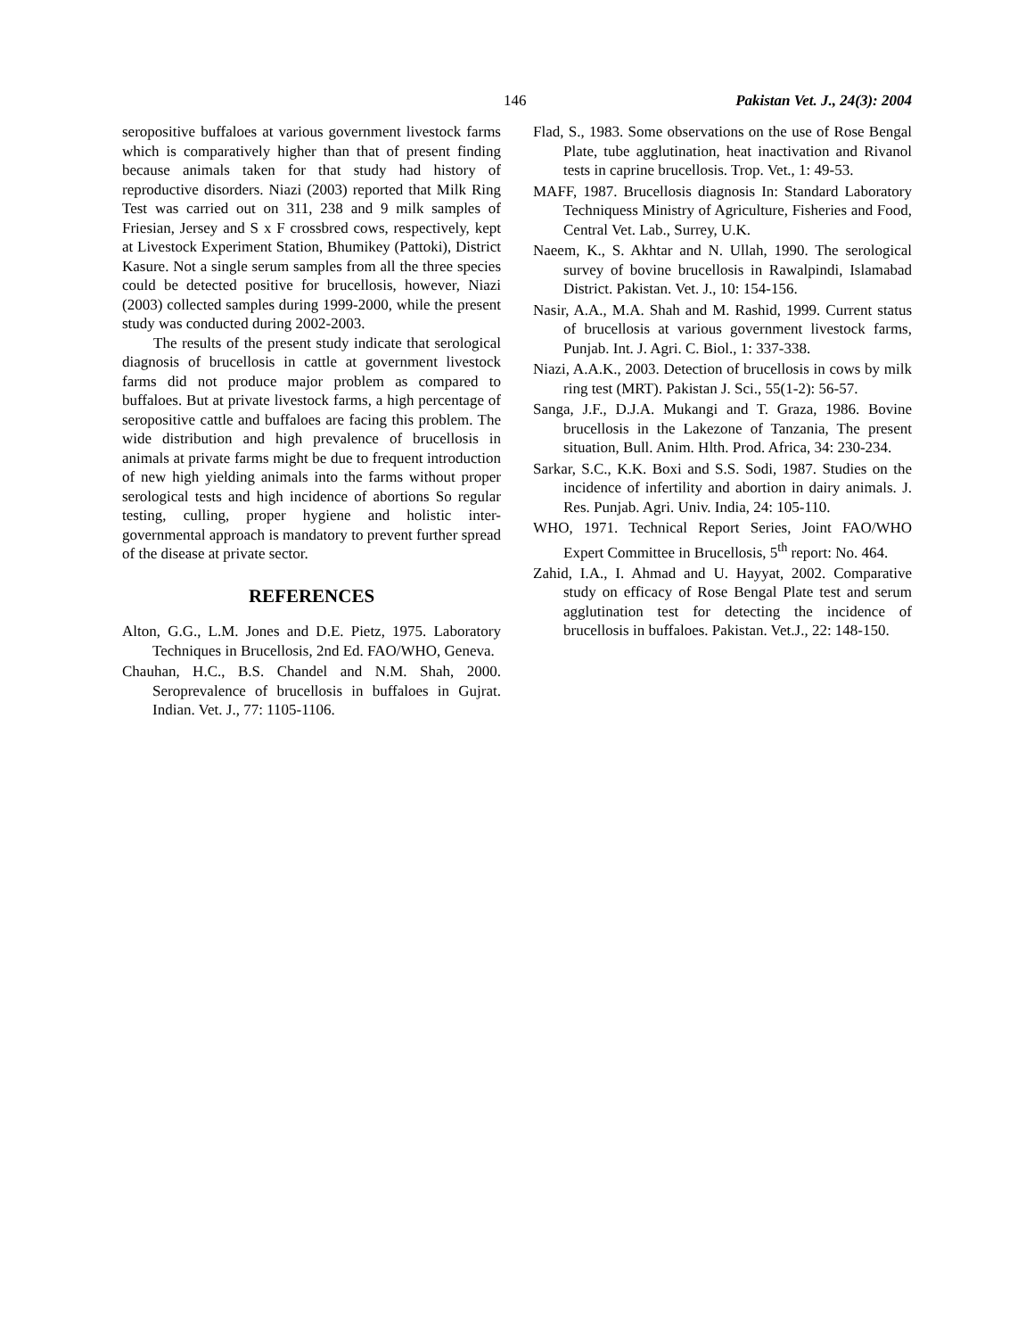146 Pakistan Vet. J., 24(3): 2004
seropositive buffaloes at various government livestock farms which is comparatively higher than that of present finding because animals taken for that study had history of reproductive disorders. Niazi (2003) reported that Milk Ring Test was carried out on 311, 238 and 9 milk samples of Friesian, Jersey and S x F crossbred cows, respectively, kept at Livestock Experiment Station, Bhumikey (Pattoki), District Kasure. Not a single serum samples from all the three species could be detected positive for brucellosis, however, Niazi (2003) collected samples during 1999-2000, while the present study was conducted during 2002-2003.
The results of the present study indicate that serological diagnosis of brucellosis in cattle at government livestock farms did not produce major problem as compared to buffaloes. But at private livestock farms, a high percentage of seropositive cattle and buffaloes are facing this problem. The wide distribution and high prevalence of brucellosis in animals at private farms might be due to frequent introduction of new high yielding animals into the farms without proper serological tests and high incidence of abortions So regular testing, culling, proper hygiene and holistic inter-governmental approach is mandatory to prevent further spread of the disease at private sector.
REFERENCES
Alton, G.G., L.M. Jones and D.E. Pietz, 1975. Laboratory Techniques in Brucellosis, 2nd Ed. FAO/WHO, Geneva.
Chauhan, H.C., B.S. Chandel and N.M. Shah, 2000. Seroprevalence of brucellosis in buffaloes in Gujrat. Indian. Vet. J., 77: 1105-1106.
Flad, S., 1983. Some observations on the use of Rose Bengal Plate, tube agglutination, heat inactivation and Rivanol tests in caprine brucellosis. Trop. Vet., 1: 49-53.
MAFF, 1987. Brucellosis diagnosis In: Standard Laboratory Techniquess Ministry of Agriculture, Fisheries and Food, Central Vet. Lab., Surrey, U.K.
Naeem, K., S. Akhtar and N. Ullah, 1990. The serological survey of bovine brucellosis in Rawalpindi, Islamabad District. Pakistan. Vet. J., 10: 154-156.
Nasir, A.A., M.A. Shah and M. Rashid, 1999. Current status of brucellosis at various government livestock farms, Punjab. Int. J. Agri. C. Biol., 1: 337-338.
Niazi, A.A.K., 2003. Detection of brucellosis in cows by milk ring test (MRT). Pakistan J. Sci., 55(1-2): 56-57.
Sanga, J.F., D.J.A. Mukangi and T. Graza, 1986. Bovine brucellosis in the Lakezone of Tanzania, The present situation, Bull. Anim. Hlth. Prod. Africa, 34: 230-234.
Sarkar, S.C., K.K. Boxi and S.S. Sodi, 1987. Studies on the incidence of infertility and abortion in dairy animals. J. Res. Punjab. Agri. Univ. India, 24: 105-110.
WHO, 1971. Technical Report Series, Joint FAO/WHO Expert Committee in Brucellosis, 5<sup>th</sup> report: No. 464.
Zahid, I.A., I. Ahmad and U. Hayyat, 2002. Comparative study on efficacy of Rose Bengal Plate test and serum agglutination test for detecting the incidence of brucellosis in buffaloes. Pakistan. Vet.J., 22: 148-150.